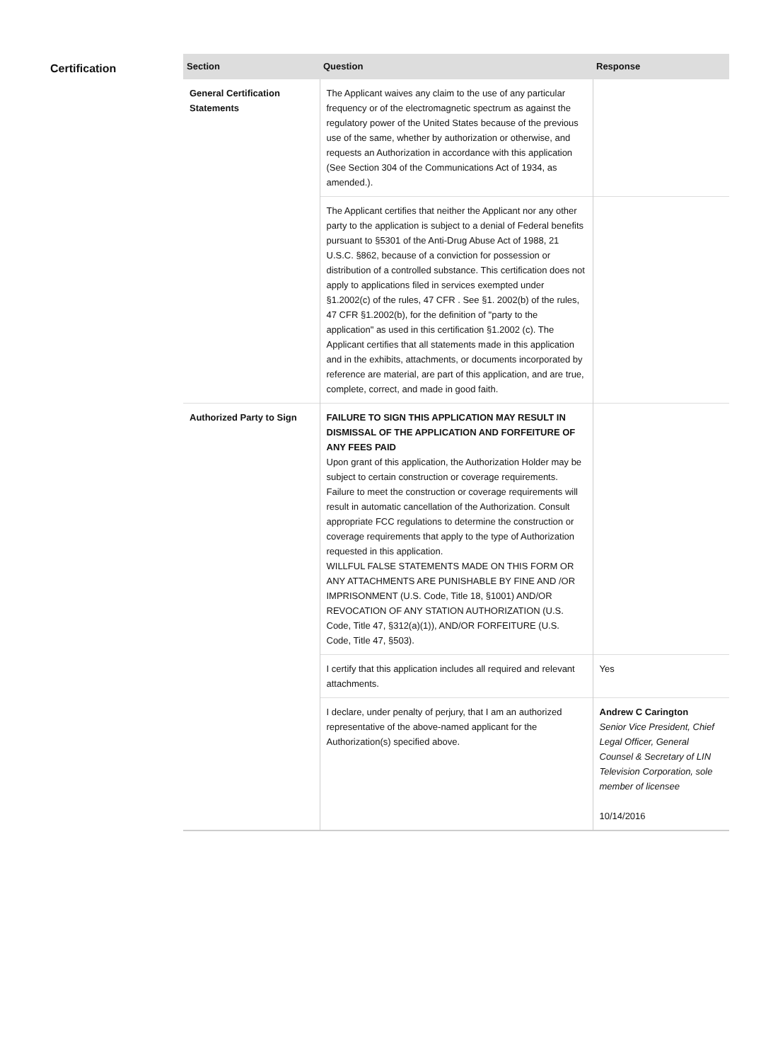Certification
| Section | Question | Response |
| --- | --- | --- |
| General Certification Statements | The Applicant waives any claim to the use of any particular frequency or of the electromagnetic spectrum as against the regulatory power of the United States because of the previous use of the same, whether by authorization or otherwise, and requests an Authorization in accordance with this application (See Section 304 of the Communications Act of 1934, as amended.). | |
| | The Applicant certifies that neither the Applicant nor any other party to the application is subject to a denial of Federal benefits pursuant to §5301 of the Anti-Drug Abuse Act of 1988, 21 U.S.C. §862, because of a conviction for possession or distribution of a controlled substance. This certification does not apply to applications filed in services exempted under §1.2002(c) of the rules, 47 CFR . See §1. 2002(b) of the rules, 47 CFR §1.2002(b), for the definition of "party to the application" as used in this certification §1.2002 (c). The Applicant certifies that all statements made in this application and in the exhibits, attachments, or documents incorporated by reference are material, are part of this application, and are true, complete, correct, and made in good faith. | |
| Authorized Party to Sign | FAILURE TO SIGN THIS APPLICATION MAY RESULT IN DISMISSAL OF THE APPLICATION AND FORFEITURE OF ANY FEES PAID Upon grant of this application, the Authorization Holder may be subject to certain construction or coverage requirements. Failure to meet the construction or coverage requirements will result in automatic cancellation of the Authorization. Consult appropriate FCC regulations to determine the construction or coverage requirements that apply to the type of Authorization requested in this application. WILLFUL FALSE STATEMENTS MADE ON THIS FORM OR ANY ATTACHMENTS ARE PUNISHABLE BY FINE AND /OR IMPRISONMENT (U.S. Code, Title 18, §1001) AND/OR REVOCATION OF ANY STATION AUTHORIZATION (U.S. Code, Title 47, §312(a)(1)), AND/OR FORFEITURE (U.S. Code, Title 47, §503). | |
| | I certify that this application includes all required and relevant attachments. | Yes |
| | I declare, under penalty of perjury, that I am an authorized representative of the above-named applicant for the Authorization(s) specified above. | Andrew C Carington Senior Vice President, Chief Legal Officer, General Counsel & Secretary of LIN Television Corporation, sole member of licensee 10/14/2016 |